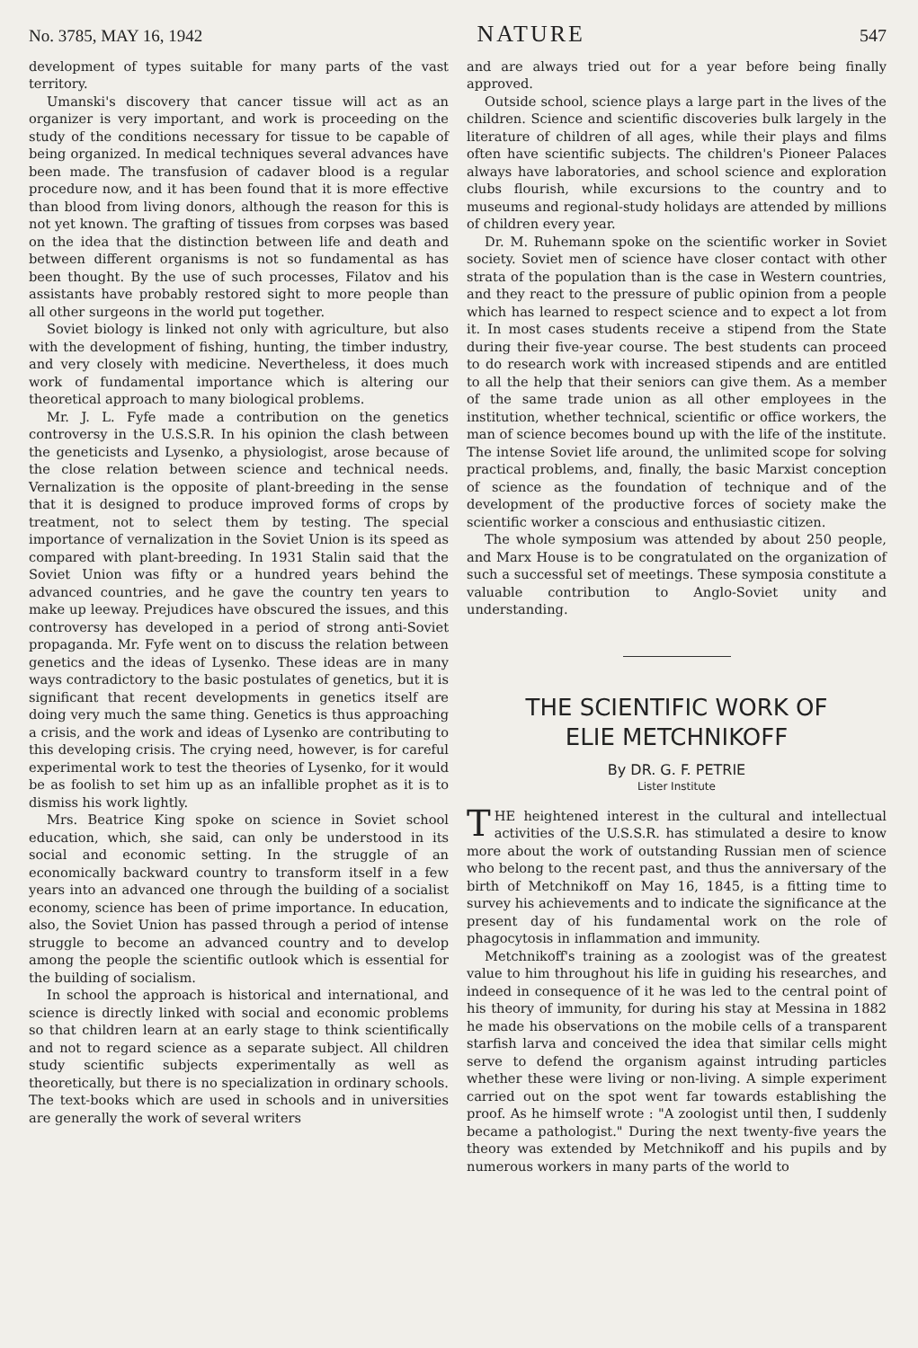No. 3785, MAY 16, 1942 NATURE 547
development of types suitable for many parts of the vast territory.
Umanski's discovery that cancer tissue will act as an organizer is very important, and work is proceeding on the study of the conditions necessary for tissue to be capable of being organized. In medical techniques several advances have been made. The transfusion of cadaver blood is a regular procedure now, and it has been found that it is more effective than blood from living donors, although the reason for this is not yet known. The grafting of tissues from corpses was based on the idea that the distinction between life and death and between different organisms is not so fundamental as has been thought. By the use of such processes, Filatov and his assistants have probably restored sight to more people than all other surgeons in the world put together.
Soviet biology is linked not only with agriculture, but also with the development of fishing, hunting, the timber industry, and very closely with medicine. Nevertheless, it does much work of fundamental importance which is altering our theoretical approach to many biological problems.
Mr. J. L. Fyfe made a contribution on the genetics controversy in the U.S.S.R. In his opinion the clash between the geneticists and Lysenko, a physiologist, arose because of the close relation between science and technical needs. Vernalization is the opposite of plant-breeding in the sense that it is designed to produce improved forms of crops by treatment, not to select them by testing. The special importance of vernalization in the Soviet Union is its speed as compared with plant-breeding. In 1931 Stalin said that the Soviet Union was fifty or a hundred years behind the advanced countries, and he gave the country ten years to make up leeway. Prejudices have obscured the issues, and this controversy has developed in a period of strong anti-Soviet propaganda. Mr. Fyfe went on to discuss the relation between genetics and the ideas of Lysenko. These ideas are in many ways contradictory to the basic postulates of genetics, but it is significant that recent developments in genetics itself are doing very much the same thing. Genetics is thus approaching a crisis, and the work and ideas of Lysenko are contributing to this developing crisis. The crying need, however, is for careful experimental work to test the theories of Lysenko, for it would be as foolish to set him up as an infallible prophet as it is to dismiss his work lightly.
Mrs. Beatrice King spoke on science in Soviet school education, which, she said, can only be understood in its social and economic setting. In the struggle of an economically backward country to transform itself in a few years into an advanced one through the building of a socialist economy, science has been of prime importance. In education, also, the Soviet Union has passed through a period of intense struggle to become an advanced country and to develop among the people the scientific outlook which is essential for the building of socialism.
In school the approach is historical and international, and science is directly linked with social and economic problems so that children learn at an early stage to think scientifically and not to regard science as a separate subject. All children study scientific subjects experimentally as well as theoretically, but there is no specialization in ordinary schools. The text-books which are used in schools and in universities are generally the work of several writers
and are always tried out for a year before being finally approved.
Outside school, science plays a large part in the lives of the children. Science and scientific discoveries bulk largely in the literature of children of all ages, while their plays and films often have scientific subjects. The children's Pioneer Palaces always have laboratories, and school science and exploration clubs flourish, while excursions to the country and to museums and regional-study holidays are attended by millions of children every year.
Dr. M. Ruhemann spoke on the scientific worker in Soviet society. Soviet men of science have closer contact with other strata of the population than is the case in Western countries, and they react to the pressure of public opinion from a people which has learned to respect science and to expect a lot from it. In most cases students receive a stipend from the State during their five-year course. The best students can proceed to do research work with increased stipends and are entitled to all the help that their seniors can give them. As a member of the same trade union as all other employees in the institution, whether technical, scientific or office workers, the man of science becomes bound up with the life of the institute. The intense Soviet life around, the unlimited scope for solving practical problems, and, finally, the basic Marxist conception of science as the foundation of technique and of the development of the productive forces of society make the scientific worker a conscious and enthusiastic citizen.
The whole symposium was attended by about 250 people, and Marx House is to be congratulated on the organization of such a successful set of meetings. These symposia constitute a valuable contribution to Anglo-Soviet unity and understanding.
THE SCIENTIFIC WORK OF
ELIE METCHNIKOFF
By DR. G. F. PETRIE
Lister Institute
THE heightened interest in the cultural and intellectual activities of the U.S.S.R. has stimulated a desire to know more about the work of outstanding Russian men of science who belong to the recent past, and thus the anniversary of the birth of Metchnikoff on May 16, 1845, is a fitting time to survey his achievements and to indicate the significance at the present day of his fundamental work on the role of phagocytosis in inflammation and immunity.
Metchnikoff's training as a zoologist was of the greatest value to him throughout his life in guiding his researches, and indeed in consequence of it he was led to the central point of his theory of immunity, for during his stay at Messina in 1882 he made his observations on the mobile cells of a transparent starfish larva and conceived the idea that similar cells might serve to defend the organism against intruding particles whether these were living or non-living. A simple experiment carried out on the spot went far towards establishing the proof. As he himself wrote : "A zoologist until then, I suddenly became a pathologist." During the next twenty-five years the theory was extended by Metchnikoff and his pupils and by numerous workers in many parts of the world to